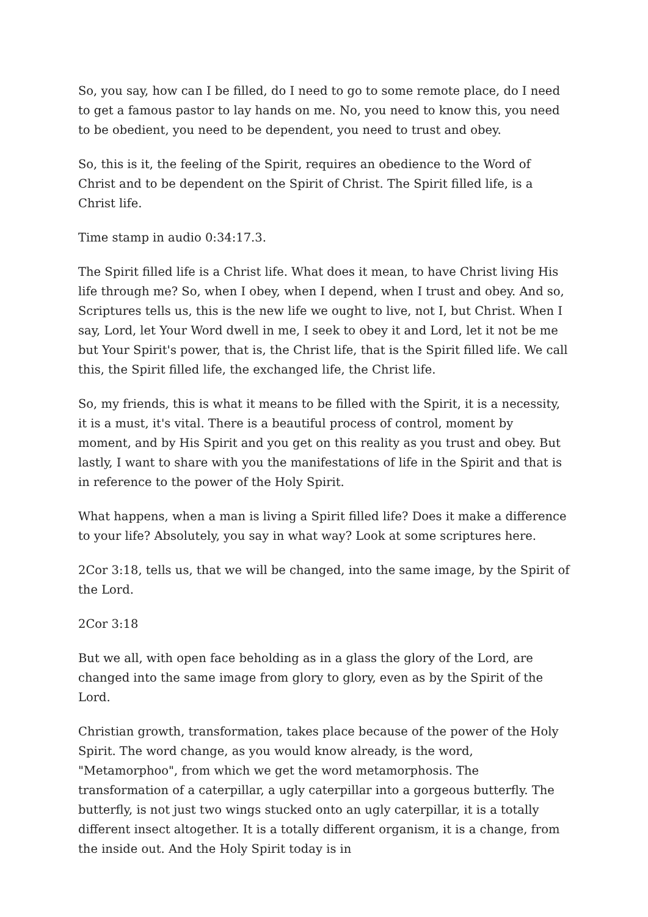So, you say, how can I be filled, do I need to go to some remote place, do I need to get a famous pastor to lay hands on me. No, you need to know this, you need to be obedient, you need to be dependent, you need to trust and obey.
So, this is it, the feeling of the Spirit, requires an obedience to the Word of Christ and to be dependent on the Spirit of Christ. The Spirit filled life, is a Christ life.
Time stamp in audio 0:34:17.3.
The Spirit filled life is a Christ life. What does it mean, to have Christ living His life through me? So, when I obey, when I depend, when I trust and obey. And so, Scriptures tells us, this is the new life we ought to live, not I, but Christ. When I say, Lord, let Your Word dwell in me, I seek to obey it and Lord, let it not be me but Your Spirit's power, that is, the Christ life, that is the Spirit filled life. We call this, the Spirit filled life, the exchanged life, the Christ life.
So, my friends, this is what it means to be filled with the Spirit, it is a necessity, it is a must, it's vital. There is a beautiful process of control, moment by moment, and by His Spirit and you get on this reality as you trust and obey. But lastly, I want to share with you the manifestations of life in the Spirit and that is in reference to the power of the Holy Spirit.
What happens, when a man is living a Spirit filled life? Does it make a difference to your life? Absolutely, you say in what way? Look at some scriptures here.
2Cor 3:18, tells us, that we will be changed, into the same image, by the Spirit of the Lord.
2Cor 3:18
But we all, with open face beholding as in a glass the glory of the Lord, are changed into the same image from glory to glory, even as by the Spirit of the Lord.
Christian growth, transformation, takes place because of the power of the Holy Spirit. The word change, as you would know already, is the word, "Metamorphoo", from which we get the word metamorphosis. The transformation of a caterpillar, a ugly caterpillar into a gorgeous butterfly. The butterfly, is not just two wings stucked onto an ugly caterpillar, it is a totally different insect altogether. It is a totally different organism, it is a change, from the inside out. And the Holy Spirit today is in